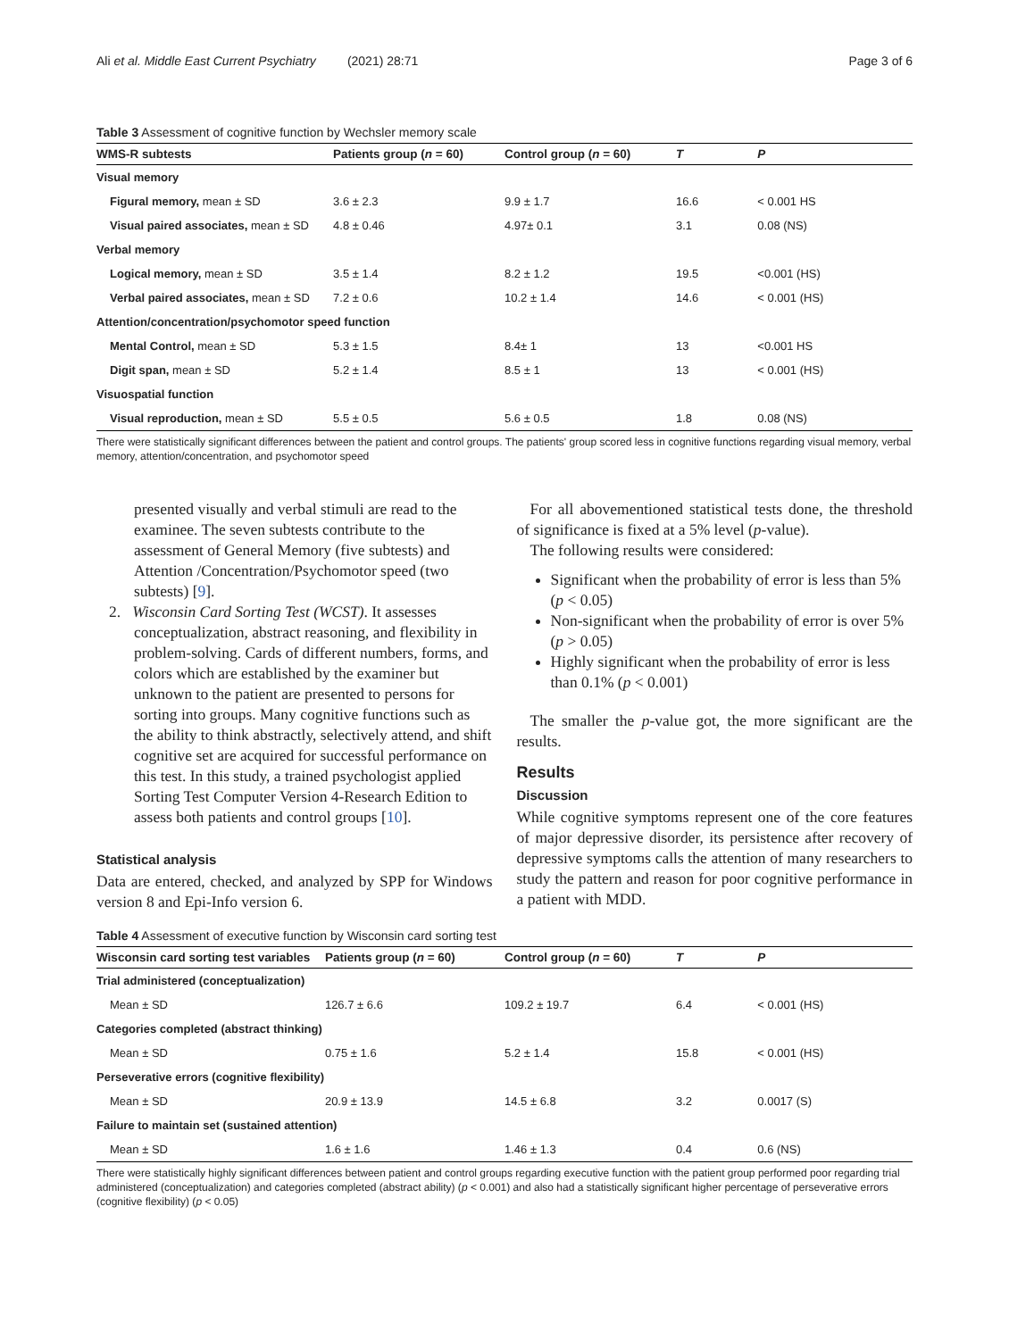Ali et al. Middle East Current Psychiatry (2021) 28:71 Page 3 of 6
Table 3 Assessment of cognitive function by Wechsler memory scale
| WMS-R subtests | Patients group ( n = 60) | Control group ( n = 60) | T | P |
| --- | --- | --- | --- | --- |
| Visual memory | | | | |
| Figural memory, mean ± SD | 3.6 ± 2.3 | 9.9 ± 1.7 | 16.6 | < 0.001 HS |
| Visual paired associates, mean ± SD | 4.8 ± 0.46 | 4.97± 0.1 | 3.1 | 0.08 (NS) |
| Verbal memory | | | | |
| Logical memory, mean ± SD | 3.5 ± 1.4 | 8.2 ± 1.2 | 19.5 | <0.001 (HS) |
| Verbal paired associates, mean ± SD | 7.2 ± 0.6 | 10.2 ± 1.4 | 14.6 | < 0.001 (HS) |
| Attention/concentration/psychomotor speed function | | | | |
| Mental Control, mean ± SD | 5.3 ± 1.5 | 8.4± 1 | 13 | <0.001 HS |
| Digit span, mean ± SD | 5.2 ± 1.4 | 8.5 ± 1 | 13 | < 0.001 (HS) |
| Visuospatial function | | | | |
| Visual reproduction, mean ± SD | 5.5 ± 0.5 | 5.6 ± 0.5 | 1.8 | 0.08 (NS) |
There were statistically significant differences between the patient and control groups. The patients' group scored less in cognitive functions regarding visual memory, verbal memory, attention/concentration, and psychomotor speed
presented visually and verbal stimuli are read to the examinee. The seven subtests contribute to the assessment of General Memory (five subtests) and Attention /Concentration/Psychomotor speed (two subtests) [9].
2. Wisconsin Card Sorting Test (WCST). It assesses conceptualization, abstract reasoning, and flexibility in problem-solving. Cards of different numbers, forms, and colors which are established by the examiner but unknown to the patient are presented to persons for sorting into groups. Many cognitive functions such as the ability to think abstractly, selectively attend, and shift cognitive set are acquired for successful performance on this test. In this study, a trained psychologist applied Sorting Test Computer Version 4-Research Edition to assess both patients and control groups [10].
Statistical analysis
Data are entered, checked, and analyzed by SPP for Windows version 8 and Epi-Info version 6.
For all abovementioned statistical tests done, the threshold of significance is fixed at a 5% level (p-value).
The following results were considered:
Significant when the probability of error is less than 5% (p < 0.05)
Non-significant when the probability of error is over 5% (p > 0.05)
Highly significant when the probability of error is less than 0.1% (p < 0.001)
The smaller the p-value got, the more significant are the results.
Results
Discussion
While cognitive symptoms represent one of the core features of major depressive disorder, its persistence after recovery of depressive symptoms calls the attention of many researchers to study the pattern and reason for poor cognitive performance in a patient with MDD.
Table 4 Assessment of executive function by Wisconsin card sorting test
| Wisconsin card sorting test variables | Patients group ( n = 60) | Control group ( n = 60) | T | P |
| --- | --- | --- | --- | --- |
| Trial administered (conceptualization) | | | | |
| Mean ± SD | 126.7 ± 6.6 | 109.2 ± 19.7 | 6.4 | < 0.001 (HS) |
| Categories completed (abstract thinking) | | | | |
| Mean ± SD | 0.75 ± 1.6 | 5.2 ± 1.4 | 15.8 | < 0.001 (HS) |
| Perseverative errors (cognitive flexibility) | | | | |
| Mean ± SD | 20.9 ± 13.9 | 14.5 ± 6.8 | 3.2 | 0.0017 (S) |
| Failure to maintain set (sustained attention) | | | | |
| Mean ± SD | 1.6 ± 1.6 | 1.46 ± 1.3 | 0.4 | 0.6 (NS) |
There were statistically highly significant differences between patient and control groups regarding executive function with the patient group performed poor regarding trial administered (conceptualization) and categories completed (abstract ability) (p < 0.001) and also had a statistically significant higher percentage of perseverative errors (cognitive flexibility) (p < 0.05)